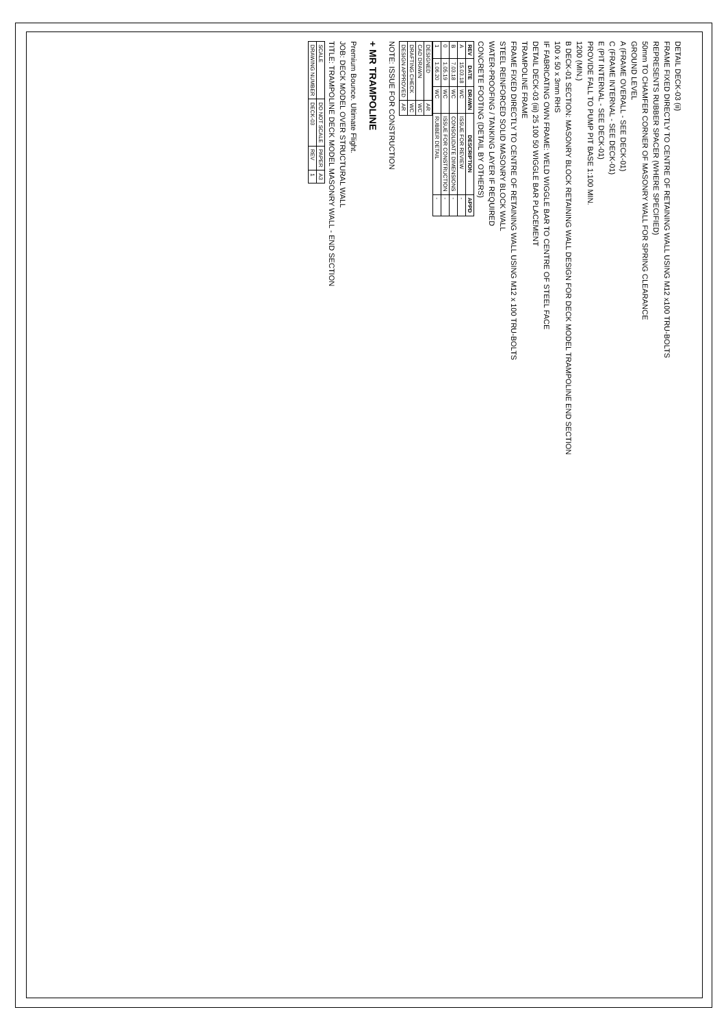DETAIL DECK-03 (ii)
FRAME FIXED DIRECTLY TO CENTRE OF RETAINING WALL USING M12 x100 TRU-BOLTS
REPRESENTS RUBBER SPACER (WHERE SPECIFIED)
50mm TO CHAMFER CORNER OF MASONRY WALL FOR SPRING CLEARANCE
GROUND LEVEL
A (FRAME OVERALL - SEE DECK-01)
C (FRAME INTERNAL - SEE DECK-01)
E (PIT INTERNAL - SEE DECK-01)
PROVIDE FALL TO PUMP PIT BASE 1:100 MIN.
1200 (MIN.)
B DECK-01 SECTION: MASONRY BLOCK RETAINING WALL DESIGN FOR DECK MODEL TRAMPOLINE END SECTION
100 x 50 x 3mm RHS
IF FABRICATING OWN FRAME: WELD WIGGLE BAR TO CENTRE OF STEEL FACE
DETAIL DECK-03 (iii) 25 100 50 WIGGLE BAR PLACEMENT
TRAMPOLINE FRAME
FRAME FIXED DIRECTLY TO CENTRE OF RETAINING WALL USING M12 x 100 TRU-BOLTS
STEEL REINFORCED SOLID MASONRY BLOCK WALL
WATER-PROOFING / TANKING LAYER IF REQUIRED
CONCRETE FOOTING (DETAIL BY OTHERS)
| REV | DATE | DRAWN | DESCRIPTION | APPD |
| --- | --- | --- | --- | --- |
| A | 15.03.18 | WC | ISSUE FOR REVIEW | - |
| B | 7.03.18 | WC | CONSOLIDATE DIMENSIONS | - |
| 0 | 1.05.19 | WC | ISSUE FOR CONSTRUCTION | - |
| 1 | 1.06.20 | WC | RUBBER DETAIL | - |
| DESIGNED | AR |
| CAD DRAWN | WC |
| DRAFTING CHECK | WC |
| DESIGN APPROVED | AR |
NOTE: ISSUE FOR CONSTRUCTION
+ MR TRAMPOLINE
Premium Bounce. Ultimate Flight.
JOB: DECK MODEL OVER STRUCTURAL WALL
TITLE: TRAMPOLINE DECK MODEL MASONRY WALL - END SECTION
| SCALE | DO NOT SCALE | PAPER | A3 |
| DRAWING NUMBER | DECK-03 | REV | 1 |